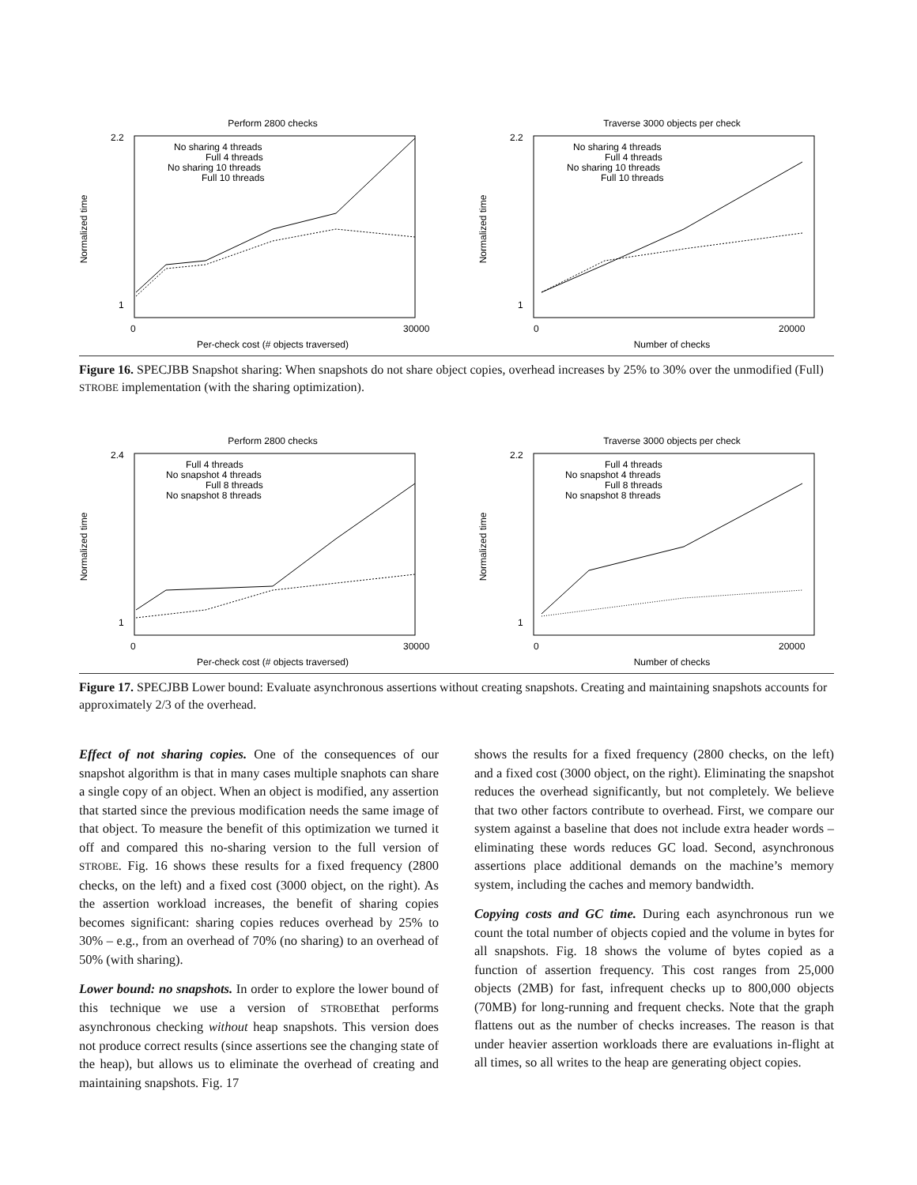Perform 2800 checks
Normalized time
Per-check cost (# objects traversed)
2.2
1
0
30000
No sharing 4 threads
Full 4 threads
No sharing 10 threads
Full 10 threads
Traverse 3000 objects per check
Normalized time
Number of checks
2.2
1
0
20000
No sharing 4 threads
Full 4 threads
No sharing 10 threads
Full 10 threads
Figure 16. SPECJBB Snapshot sharing: When snapshots do not share object copies, overhead increases by 25% to 30% over the unmodified (Full) STROBE implementation (with the sharing optimization).
Perform 2800 checks
Normalized time
Per-check cost (# objects traversed)
2.4
1
0
30000
Full 4 threads
No snapshot 4 threads
Full 8 threads
No snapshot 8 threads
Traverse 3000 objects per check
Normalized time
Number of checks
2.2
1
0
20000
Full 4 threads
No snapshot 4 threads
Full 8 threads
No snapshot 8 threads
Figure 17. SPECJBB Lower bound: Evaluate asynchronous assertions without creating snapshots. Creating and maintaining snapshots accounts for approximately 2/3 of the overhead.
Effect of not sharing copies. One of the consequences of our snapshot algorithm is that in many cases multiple snaphots can share a single copy of an object. When an object is modified, any assertion that started since the previous modification needs the same image of that object. To measure the benefit of this optimization we turned it off and compared this no-sharing version to the full version of STROBE. Fig. 16 shows these results for a fixed frequency (2800 checks, on the left) and a fixed cost (3000 object, on the right). As the assertion workload increases, the benefit of sharing copies becomes significant: sharing copies reduces overhead by 25% to 30% – e.g., from an overhead of 70% (no sharing) to an overhead of 50% (with sharing).
Lower bound: no snapshots. In order to explore the lower bound of this technique we use a version of STROBEthat performs asynchronous checking without heap snapshots. This version does not produce correct results (since assertions see the changing state of the heap), but allows us to eliminate the overhead of creating and maintaining snapshots. Fig. 17
shows the results for a fixed frequency (2800 checks, on the left) and a fixed cost (3000 object, on the right). Eliminating the snapshot reduces the overhead significantly, but not completely. We believe that two other factors contribute to overhead. First, we compare our system against a baseline that does not include extra header words – eliminating these words reduces GC load. Second, asynchronous assertions place additional demands on the machine’s memory system, including the caches and memory bandwidth.
Copying costs and GC time. During each asynchronous run we count the total number of objects copied and the volume in bytes for all snapshots. Fig. 18 shows the volume of bytes copied as a function of assertion frequency. This cost ranges from 25,000 objects (2MB) for fast, infrequent checks up to 800,000 objects (70MB) for long-running and frequent checks. Note that the graph flattens out as the number of checks increases. The reason is that under heavier assertion workloads there are evaluations in-flight at all times, so all writes to the heap are generating object copies.